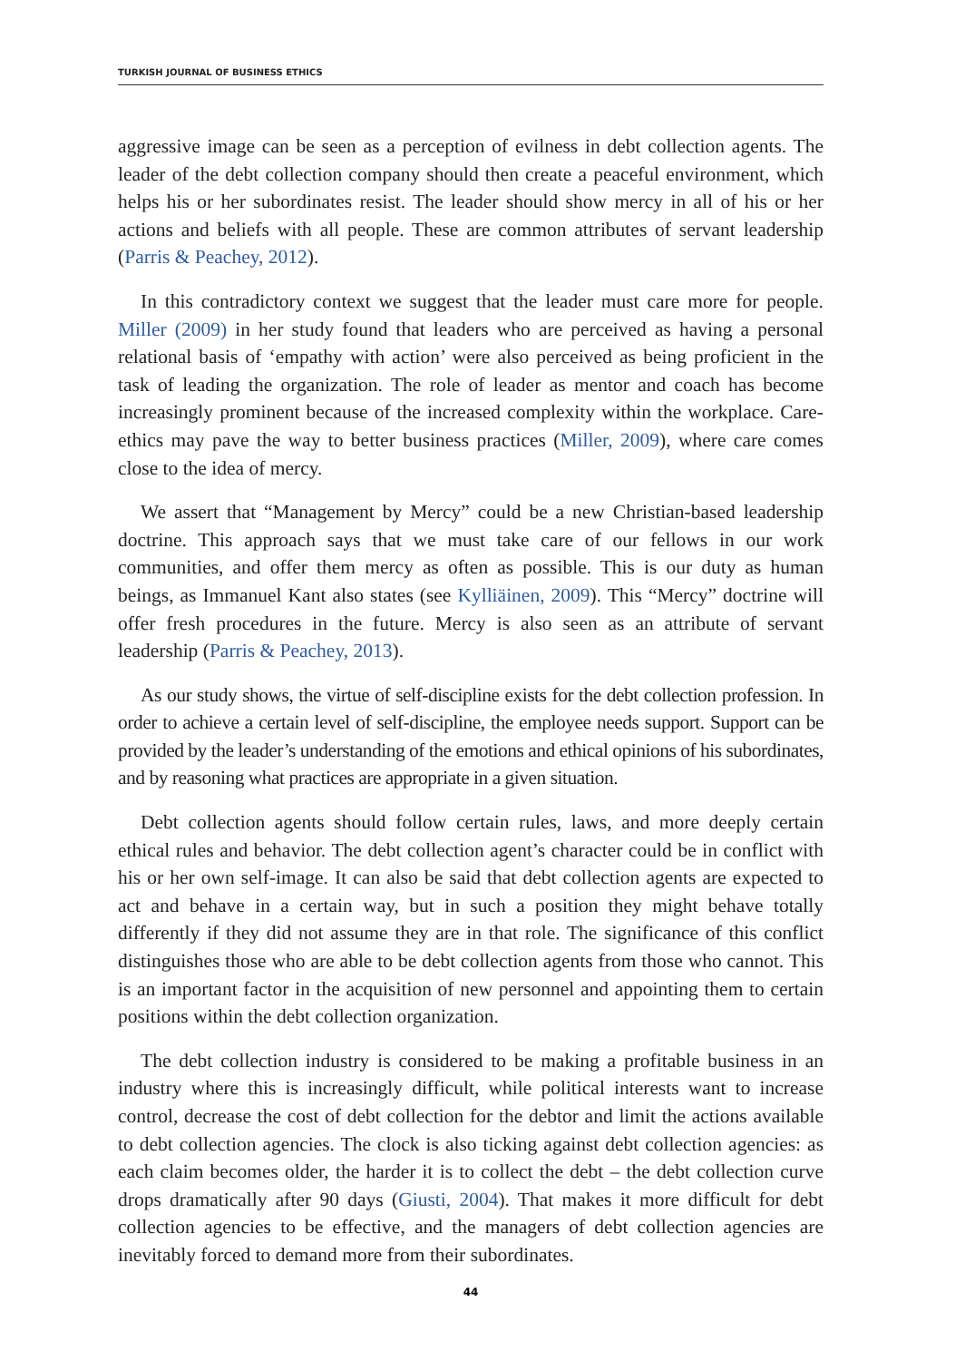TURKISH JOURNAL OF BUSINESS ETHICS
aggressive image can be seen as a perception of evilness in debt collection agents. The leader of the debt collection company should then create a peaceful environment, which helps his or her subordinates resist. The leader should show mercy in all of his or her actions and beliefs with all people. These are common attributes of servant leadership (Parris & Peachey, 2012).
In this contradictory context we suggest that the leader must care more for people. Miller (2009) in her study found that leaders who are perceived as having a personal relational basis of ‘empathy with action’ were also perceived as being proficient in the task of leading the organization. The role of leader as mentor and coach has become increasingly prominent because of the increased complexity within the workplace. Care-ethics may pave the way to better business practices (Miller, 2009), where care comes close to the idea of mercy.
We assert that “Management by Mercy” could be a new Christian-based leadership doctrine. This approach says that we must take care of our fellows in our work communities, and offer them mercy as often as possible. This is our duty as human beings, as Immanuel Kant also states (see Kylliäinen, 2009). This “Mercy” doctrine will offer fresh procedures in the future. Mercy is also seen as an attribute of servant leadership (Parris & Peachey, 2013).
As our study shows, the virtue of self-discipline exists for the debt collection profession. In order to achieve a certain level of self-discipline, the employee needs support. Support can be provided by the leader’s understanding of the emotions and ethical opinions of his subordinates, and by reasoning what practices are appropriate in a given situation.
Debt collection agents should follow certain rules, laws, and more deeply certain ethical rules and behavior. The debt collection agent’s character could be in conflict with his or her own self-image. It can also be said that debt collection agents are expected to act and behave in a certain way, but in such a position they might behave totally differently if they did not assume they are in that role. The significance of this conflict distinguishes those who are able to be debt collection agents from those who cannot. This is an important factor in the acquisition of new personnel and appointing them to certain positions within the debt collection organization.
The debt collection industry is considered to be making a profitable business in an industry where this is increasingly difficult, while political interests want to increase control, decrease the cost of debt collection for the debtor and limit the actions available to debt collection agencies. The clock is also ticking against debt collection agencies: as each claim becomes older, the harder it is to collect the debt – the debt collection curve drops dramatically after 90 days (Giusti, 2004). That makes it more difficult for debt collection agencies to be effective, and the managers of debt collection agencies are inevitably forced to demand more from their subordinates.
44